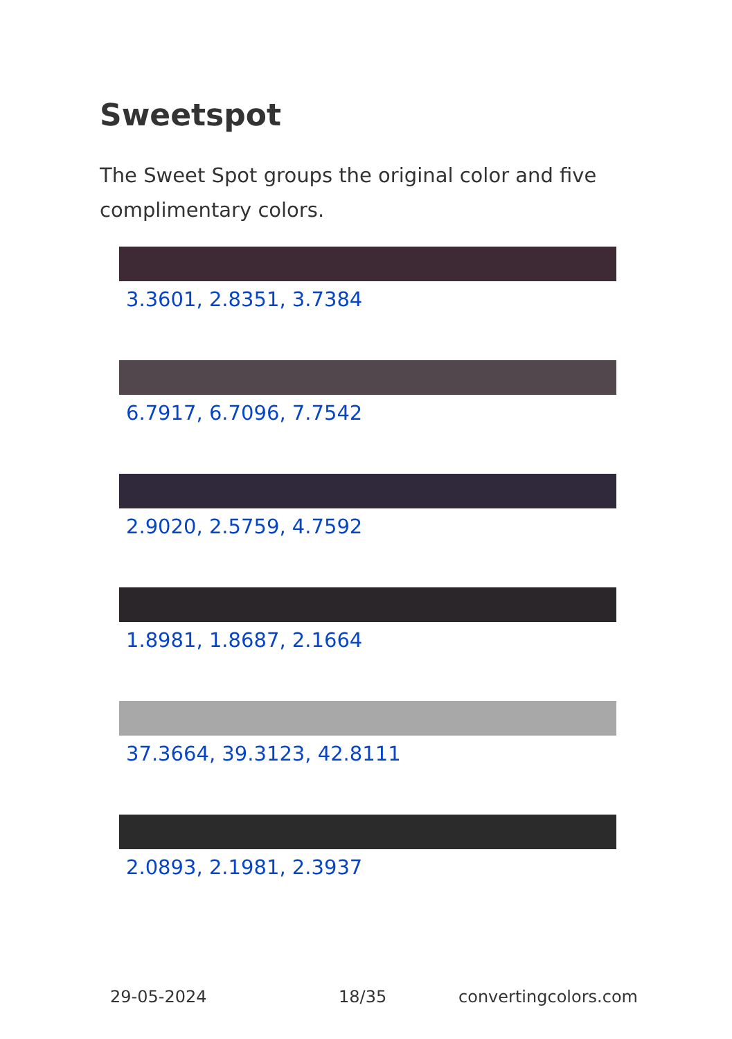Sweetspot
The Sweet Spot groups the original color and five complimentary colors.
3.3601, 2.8351, 3.7384
6.7917, 6.7096, 7.7542
2.9020, 2.5759, 4.7592
1.8981, 1.8687, 2.1664
37.3664, 39.3123, 42.8111
2.0893, 2.1981, 2.3937
29-05-2024 18/35 convertingcolors.com